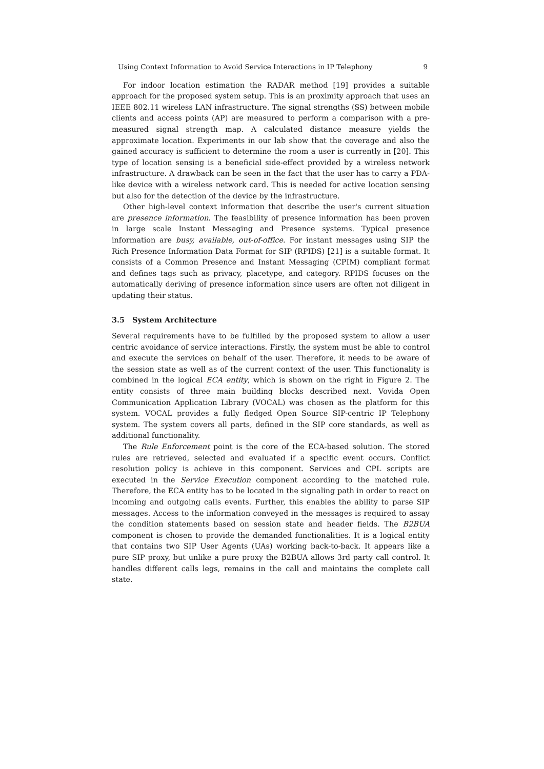Using Context Information to Avoid Service Interactions in IP Telephony 9
For indoor location estimation the RADAR method [19] provides a suitable approach for the proposed system setup. This is an proximity approach that uses an IEEE 802.11 wireless LAN infrastructure. The signal strengths (SS) between mobile clients and access points (AP) are measured to perform a comparison with a pre-measured signal strength map. A calculated distance measure yields the approximate location. Experiments in our lab show that the coverage and also the gained accuracy is sufficient to determine the room a user is currently in [20]. This type of location sensing is a beneficial side-effect provided by a wireless network infrastructure. A drawback can be seen in the fact that the user has to carry a PDA-like device with a wireless network card. This is needed for active location sensing but also for the detection of the device by the infrastructure.
Other high-level context information that describe the user's current situation are presence information. The feasibility of presence information has been proven in large scale Instant Messaging and Presence systems. Typical presence information are busy, available, out-of-office. For instant messages using SIP the Rich Presence Information Data Format for SIP (RPIDS) [21] is a suitable format. It consists of a Common Presence and Instant Messaging (CPIM) compliant format and defines tags such as privacy, placetype, and category. RPIDS focuses on the automatically deriving of presence information since users are often not diligent in updating their status.
3.5 System Architecture
Several requirements have to be fulfilled by the proposed system to allow a user centric avoidance of service interactions. Firstly, the system must be able to control and execute the services on behalf of the user. Therefore, it needs to be aware of the session state as well as of the current context of the user. This functionality is combined in the logical ECA entity, which is shown on the right in Figure 2. The entity consists of three main building blocks described next. Vovida Open Communication Application Library (VOCAL) was chosen as the platform for this system. VOCAL provides a fully fledged Open Source SIP-centric IP Telephony system. The system covers all parts, defined in the SIP core standards, as well as additional functionality.
The Rule Enforcement point is the core of the ECA-based solution. The stored rules are retrieved, selected and evaluated if a specific event occurs. Conflict resolution policy is achieve in this component. Services and CPL scripts are executed in the Service Execution component according to the matched rule. Therefore, the ECA entity has to be located in the signaling path in order to react on incoming and outgoing calls events. Further, this enables the ability to parse SIP messages. Access to the information conveyed in the messages is required to assay the condition statements based on session state and header fields. The B2BUA component is chosen to provide the demanded functionalities. It is a logical entity that contains two SIP User Agents (UAs) working back-to-back. It appears like a pure SIP proxy, but unlike a pure proxy the B2BUA allows 3rd party call control. It handles different calls legs, remains in the call and maintains the complete call state.